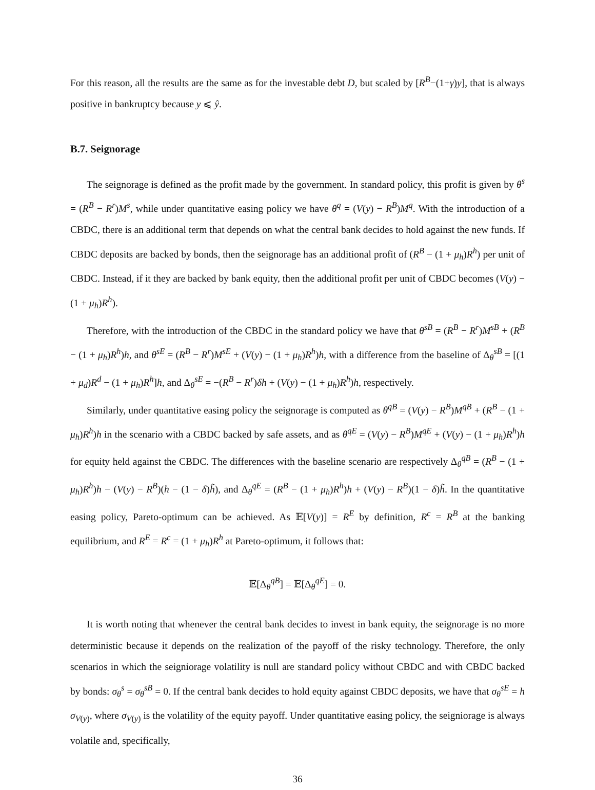For this reason, all the results are the same as for the investable debt D, but scaled by [R<sup>B</sup>−(1+γ)y], that is always positive in bankruptcy because y ⩽ ŷ.
B.7. Seignorage
The seignorage is defined as the profit made by the government. In standard policy, this profit is given by θ<sup>s</sup> = (R<sup>B</sup> − R<sup>r</sup>)M<sup>s</sup>, while under quantitative easing policy we have θ<sup>q</sup> = (V(y) − R<sup>B</sup>)M<sup>q</sup>. With the introduction of a CBDC, there is an additional term that depends on what the central bank decides to hold against the new funds. If CBDC deposits are backed by bonds, then the seignorage has an additional profit of (R<sup>B</sup> − (1 + μ<sub>h</sub>)R<sup>h</sup>) per unit of CBDC. Instead, if it they are backed by bank equity, then the additional profit per unit of CBDC becomes (V(y) − (1 + μ<sub>h</sub>)R<sup>h</sup>).
Therefore, with the introduction of the CBDC in the standard policy we have that θ<sup>sB</sup> = (R<sup>B</sup> − R<sup>r</sup>)M<sup>sB</sup> + (R<sup>B</sup> − (1 + μ<sub>h</sub>)R<sup>h</sup>)h, and θ<sup>sE</sup> = (R<sup>B</sup> − R<sup>r</sup>)M<sup>sE</sup> + (V(y) − (1 + μ<sub>h</sub>)R<sup>h</sup>)h, with a difference from the baseline of Δ<sub>θ</sub><sup>sB</sup> = [(1 + μ<sub>d</sub>)R<sup>d</sup> − (1 + μ<sub>h</sub>)R<sup>h</sup>]h, and Δ<sub>θ</sub><sup>sE</sup> = −(R<sup>B</sup> − R<sup>r</sup>)δh + (V(y) − (1 + μ<sub>h</sub>)R<sup>h</sup>)h, respectively.
Similarly, under quantitative easing policy the seignorage is computed as θ<sup>qB</sup> = (V(y) − R<sup>B</sup>)M<sup>qB</sup> + (R<sup>B</sup> − (1 + μ<sub>h</sub>)R<sup>h</sup>)h in the scenario with a CBDC backed by safe assets, and as θ<sup>qE</sup> = (V(y) − R<sup>B</sup>)M<sup>qE</sup> + (V(y) − (1 + μ<sub>h</sub>)R<sup>h</sup>)h for equity held against the CBDC. The differences with the baseline scenario are respectively Δ<sub>θ</sub><sup>qB</sup> = (R<sup>B</sup> − (1 + μ<sub>h</sub>)R<sup>h</sup>)h − (V(y) − R<sup>B</sup>)(h − (1 − δ)h̃), and Δ<sub>θ</sub><sup>qE</sup> = (R<sup>B</sup> − (1 + μ<sub>h</sub>)R<sup>h</sup>)h + (V(y) − R<sup>B</sup>)(1 − δ)h̃. In the quantitative easing policy, Pareto-optimum can be achieved. As 𝔼[V(y)] = R<sup>E</sup> by definition, R<sup>c</sup> = R<sup>B</sup> at the banking equilibrium, and R<sup>E</sup> = R<sup>c</sup> = (1 + μ<sub>h</sub>)R<sup>h</sup> at Pareto-optimum, it follows that:
𝔼[Δ<sub>θ</sub><sup>qB</sup>] = 𝔼[Δ<sub>θ</sub><sup>qE</sup>] = 0.
It is worth noting that whenever the central bank decides to invest in bank equity, the seignorage is no more deterministic because it depends on the realization of the payoff of the risky technology. Therefore, the only scenarios in which the seigniorage volatility is null are standard policy without CBDC and with CBDC backed by bonds: σ<sub>θ</sub><sup>s</sup> = σ<sub>θ</sub><sup>sB</sup> = 0. If the central bank decides to hold equity against CBDC deposits, we have that σ<sub>θ</sub><sup>sE</sup> = h σ<sub>V(y)</sub>, where σ<sub>V(y)</sub> is the volatility of the equity payoff. Under quantitative easing policy, the seigniorage is always volatile and, specifically,
36